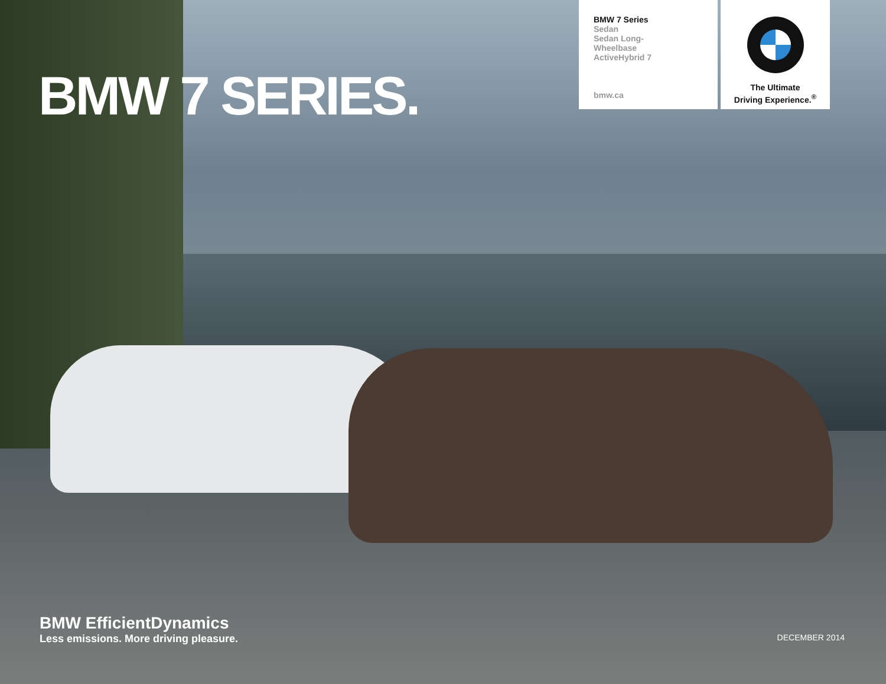BMW 7 SERIES.
BMW 7 Series
Sedan
Sedan Long-
Wheelbase
ActiveHybrid 7
bmw.ca
The Ultimate
Driving Experience.<sup>®</sup>
BMW EfficientDynamics
Less emissions. More driving pleasure.
DECEMBER 2014